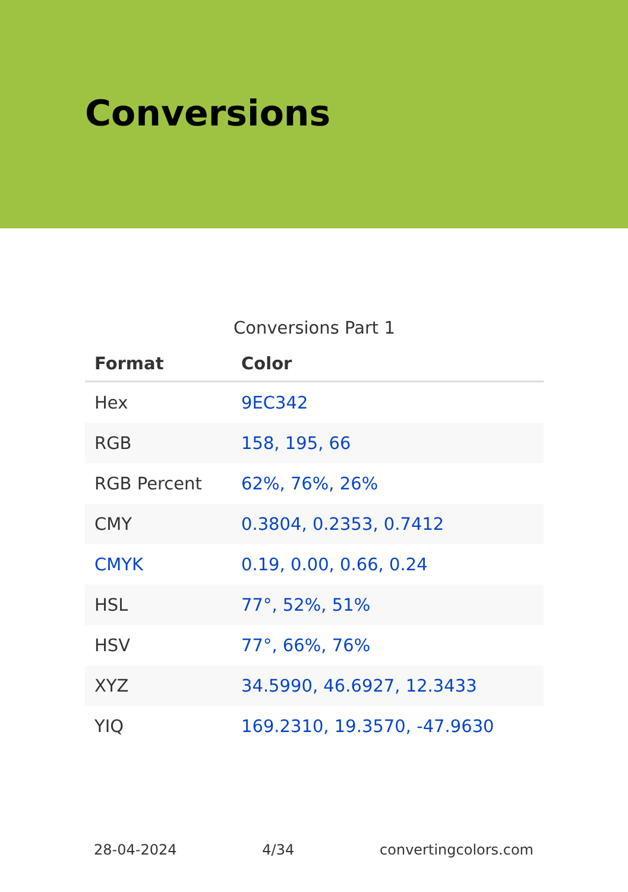Conversions
Conversions Part 1
| Format | Color |
| --- | --- |
| Hex | 9EC342 |
| RGB | 158, 195, 66 |
| RGB Percent | 62%, 76%, 26% |
| CMY | 0.3804, 0.2353, 0.7412 |
| CMYK | 0.19, 0.00, 0.66, 0.24 |
| HSL | 77°, 52%, 51% |
| HSV | 77°, 66%, 76% |
| XYZ | 34.5990, 46.6927, 12.3433 |
| YIQ | 169.2310, 19.3570, -47.9630 |
28-04-2024 4/34 convertingcolors.com